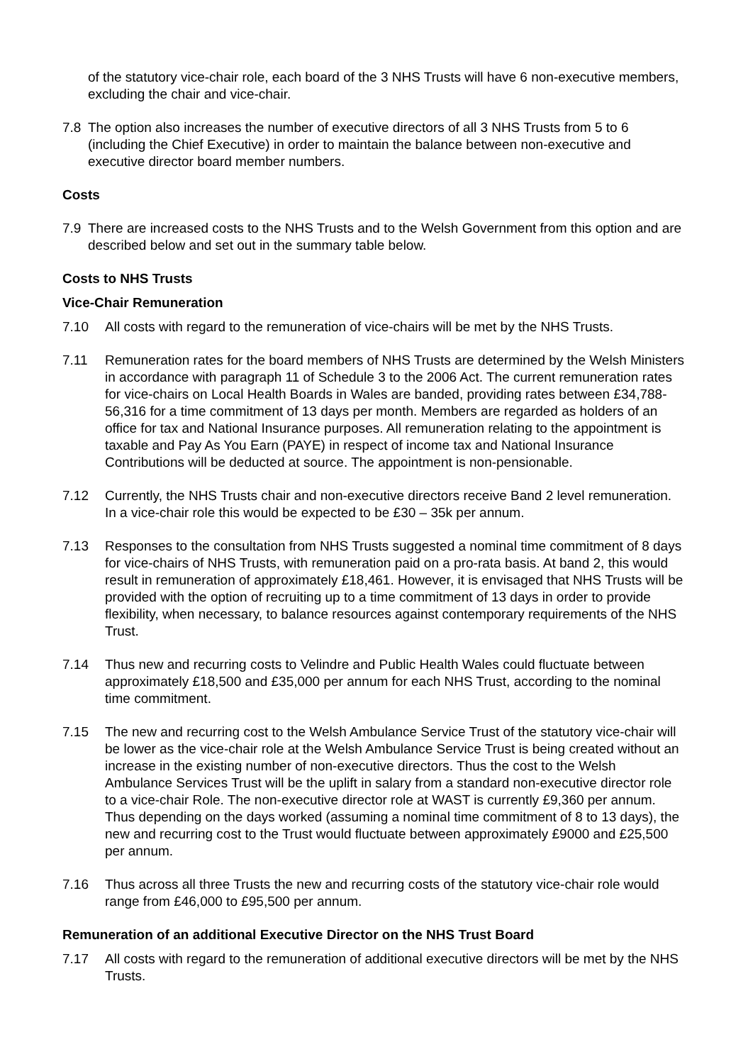of the statutory vice-chair role, each board of the 3 NHS Trusts will have 6 non-executive members, excluding the chair and vice-chair.
7.8 The option also increases the number of executive directors of all 3 NHS Trusts from 5 to 6 (including the Chief Executive) in order to maintain the balance between non-executive and executive director board member numbers.
Costs
7.9 There are increased costs to the NHS Trusts and to the Welsh Government from this option and are described below and set out in the summary table below.
Costs to NHS Trusts
Vice-Chair Remuneration
7.10 All costs with regard to the remuneration of vice-chairs will be met by the NHS Trusts.
7.11 Remuneration rates for the board members of NHS Trusts are determined by the Welsh Ministers in accordance with paragraph 11 of Schedule 3 to the 2006 Act. The current remuneration rates for vice-chairs on Local Health Boards in Wales are banded, providing rates between £34,788-56,316 for a time commitment of 13 days per month. Members are regarded as holders of an office for tax and National Insurance purposes. All remuneration relating to the appointment is taxable and Pay As You Earn (PAYE) in respect of income tax and National Insurance Contributions will be deducted at source. The appointment is non-pensionable.
7.12 Currently, the NHS Trusts chair and non-executive directors receive Band 2 level remuneration. In a vice-chair role this would be expected to be £30 – 35k per annum.
7.13 Responses to the consultation from NHS Trusts suggested a nominal time commitment of 8 days for vice-chairs of NHS Trusts, with remuneration paid on a pro-rata basis. At band 2, this would result in remuneration of approximately £18,461. However, it is envisaged that NHS Trusts will be provided with the option of recruiting up to a time commitment of 13 days in order to provide flexibility, when necessary, to balance resources against contemporary requirements of the NHS Trust.
7.14 Thus new and recurring costs to Velindre and Public Health Wales could fluctuate between approximately £18,500 and £35,000 per annum for each NHS Trust, according to the nominal time commitment.
7.15 The new and recurring cost to the Welsh Ambulance Service Trust of the statutory vice-chair will be lower as the vice-chair role at the Welsh Ambulance Service Trust is being created without an increase in the existing number of non-executive directors. Thus the cost to the Welsh Ambulance Services Trust will be the uplift in salary from a standard non-executive director role to a vice-chair Role. The non-executive director role at WAST is currently £9,360 per annum. Thus depending on the days worked (assuming a nominal time commitment of 8 to 13 days), the new and recurring cost to the Trust would fluctuate between approximately £9000 and £25,500 per annum.
7.16 Thus across all three Trusts the new and recurring costs of the statutory vice-chair role would range from £46,000 to £95,500 per annum.
Remuneration of an additional Executive Director on the NHS Trust Board
7.17 All costs with regard to the remuneration of additional executive directors will be met by the NHS Trusts.